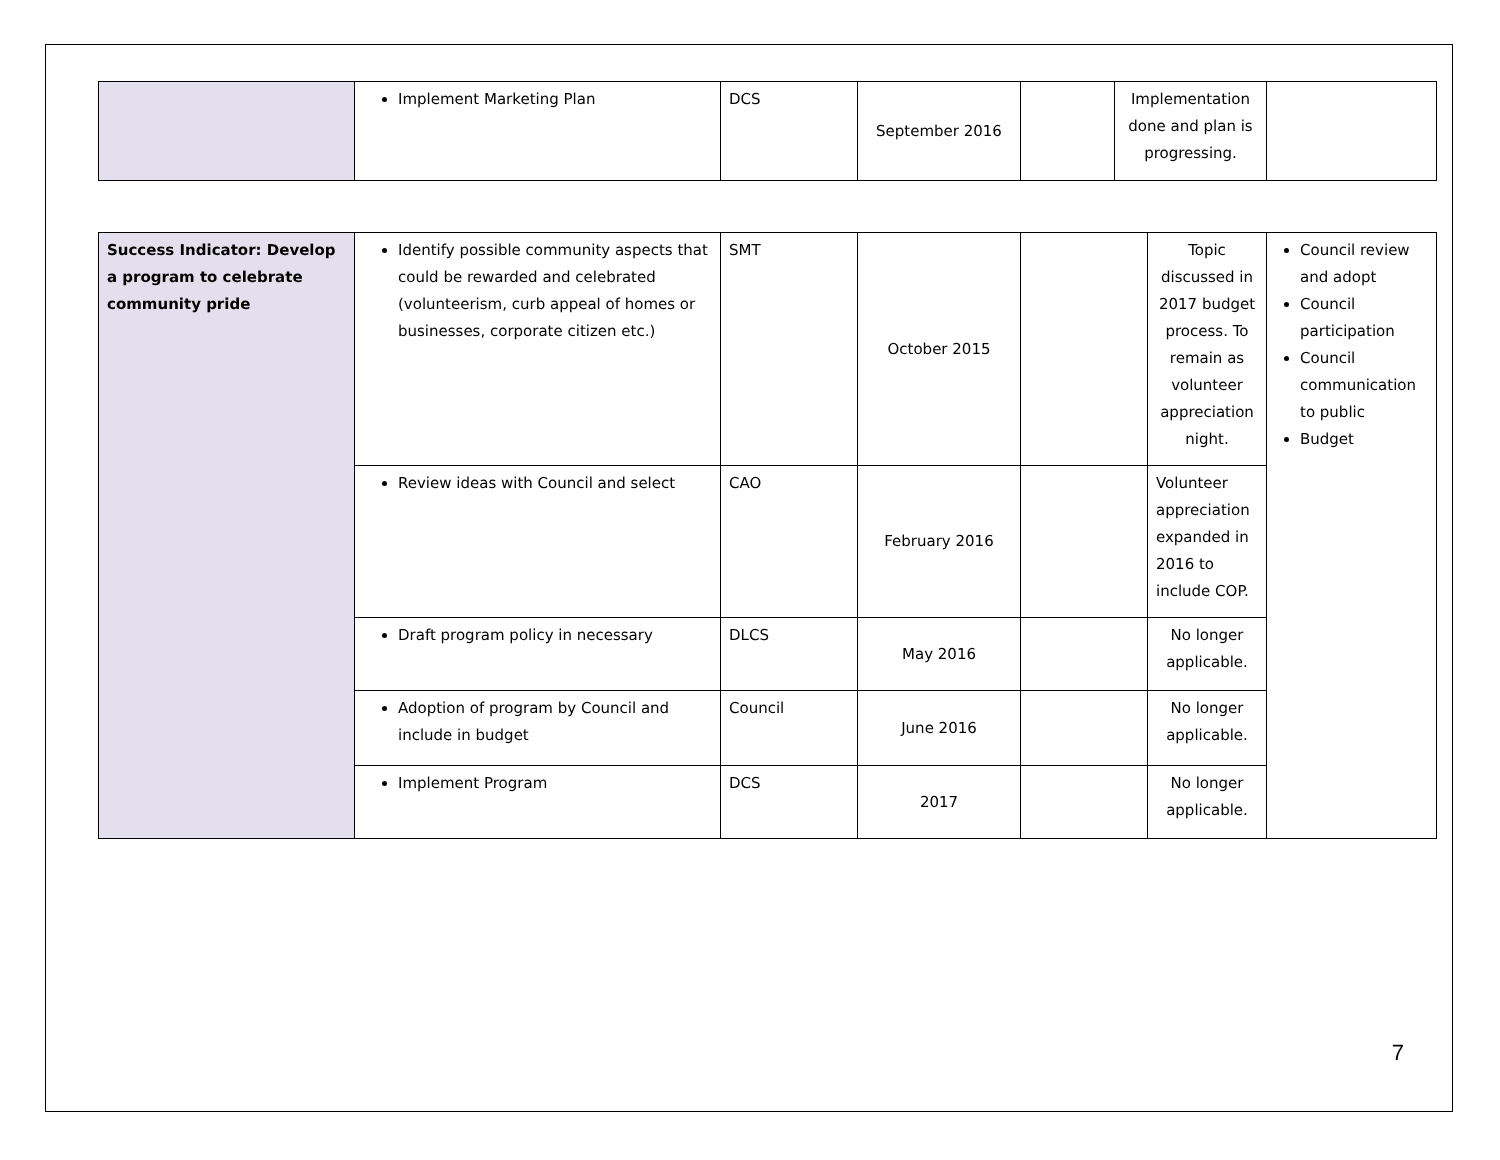| | Implement Marketing Plan | DCS | September 2016 | | Implementation done and plan is progressing. | |
| Success Indicator: Develop a program to celebrate community pride | Identify possible community aspects that could be rewarded and celebrated (volunteerism, curb appeal of homes or businesses, corporate citizen etc.) | SMT | October 2015 | | Topic discussed in 2017 budget process. To remain as volunteer appreciation night. | Council review and adopt Council participation Council communication to public Budget |
| | Review ideas with Council and select | CAO | February 2016 | | Volunteer appreciation expanded in 2016 to include COP. | |
| | Draft program policy in necessary | DLCS | May 2016 | | No longer applicable. | |
| | Adoption of program by Council and include in budget | Council | June 2016 | | No longer applicable. | |
| | Implement Program | DCS | 2017 | | No longer applicable. | |
7